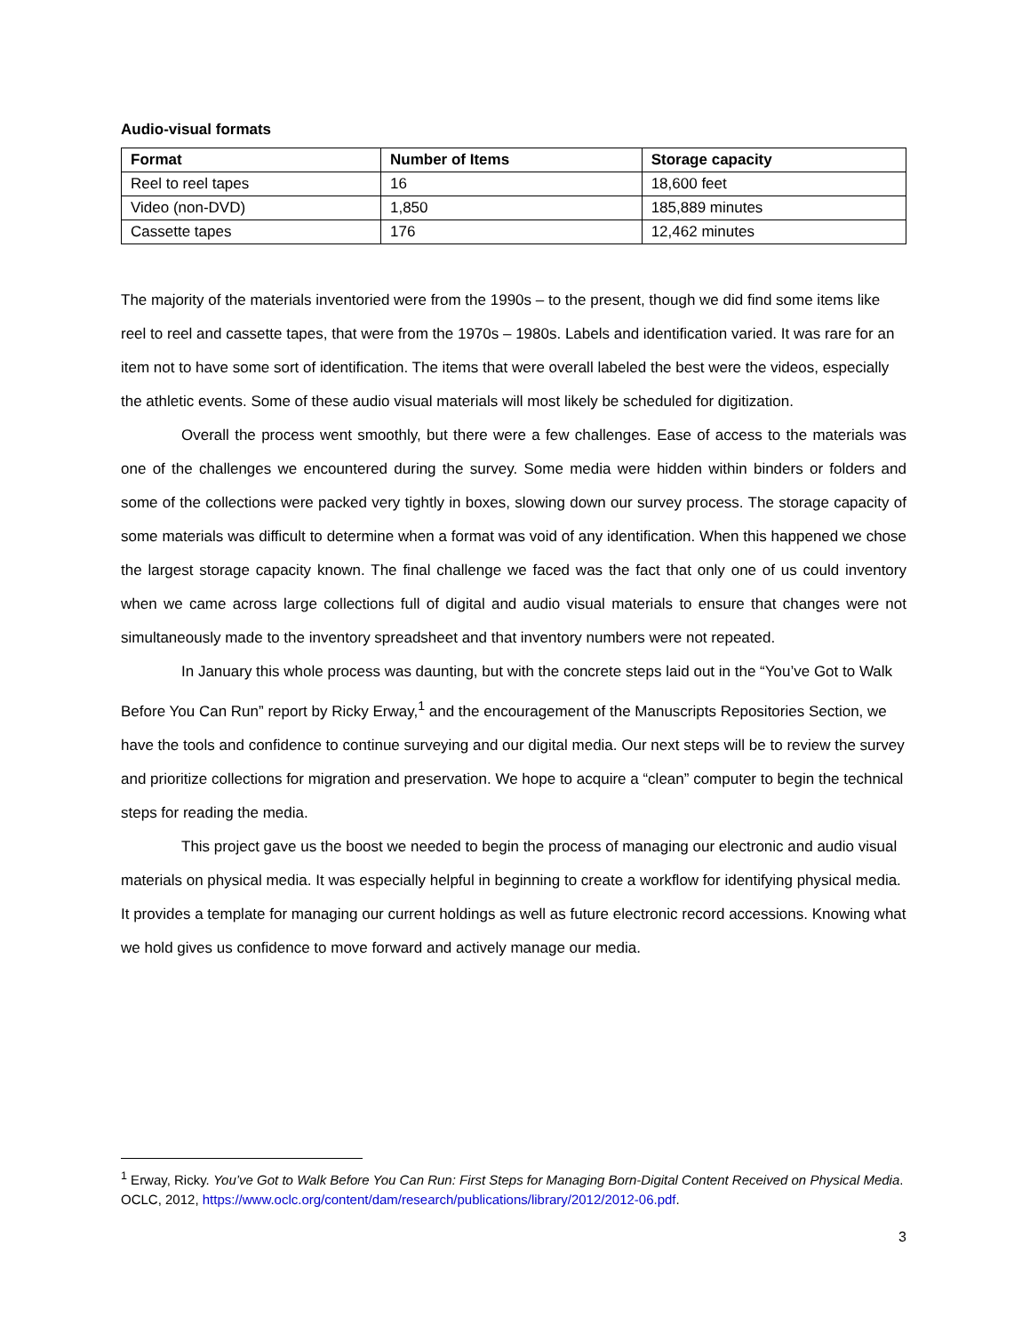Audio-visual formats
| Format | Number of Items | Storage capacity |
| --- | --- | --- |
| Reel to reel tapes | 16 | 18,600 feet |
| Video (non-DVD) | 1,850 | 185,889 minutes |
| Cassette tapes | 176 | 12,462 minutes |
The majority of the materials inventoried were from the 1990s – to the present, though we did find some items like reel to reel and cassette tapes, that were from the 1970s – 1980s. Labels and identification varied. It was rare for an item not to have some sort of identification. The items that were overall labeled the best were the videos, especially the athletic events. Some of these audio visual materials will most likely be scheduled for digitization.
Overall the process went smoothly, but there were a few challenges. Ease of access to the materials was one of the challenges we encountered during the survey. Some media were hidden within binders or folders and some of the collections were packed very tightly in boxes, slowing down our survey process. The storage capacity of some materials was difficult to determine when a format was void of any identification. When this happened we chose the largest storage capacity known. The final challenge we faced was the fact that only one of us could inventory when we came across large collections full of digital and audio visual materials to ensure that changes were not simultaneously made to the inventory spreadsheet and that inventory numbers were not repeated.
In January this whole process was daunting, but with the concrete steps laid out in the “You’ve Got to Walk Before You Can Run” report by Ricky Erway,<sup>1</sup> and the encouragement of the Manuscripts Repositories Section, we have the tools and confidence to continue surveying and our digital media. Our next steps will be to review the survey and prioritize collections for migration and preservation. We hope to acquire a “clean” computer to begin the technical steps for reading the media.
This project gave us the boost we needed to begin the process of managing our electronic and audio visual materials on physical media. It was especially helpful in beginning to create a workflow for identifying physical media. It provides a template for managing our current holdings as well as future electronic record accessions. Knowing what we hold gives us confidence to move forward and actively manage our media.
<sup>1</sup> Erway, Ricky. You’ve Got to Walk Before You Can Run: First Steps for Managing Born-Digital Content Received on Physical Media. OCLC, 2012, https://www.oclc.org/content/dam/research/publications/library/2012/2012-06.pdf.
3